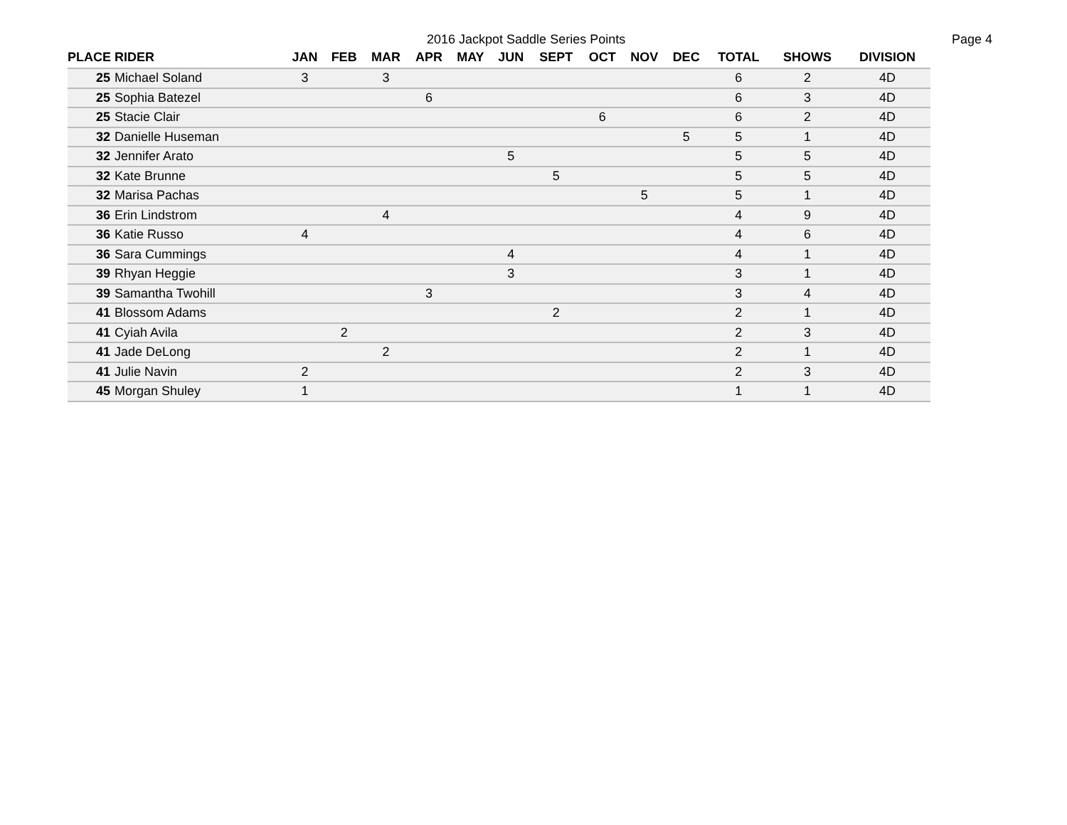2016 Jackpot Saddle Series Points Page 4
| PLACE | RIDER | JAN | FEB | MAR | APR | MAY | JUN | SEPT | OCT | NOV | DEC | TOTAL | SHOWS | DIVISION |
| --- | --- | --- | --- | --- | --- | --- | --- | --- | --- | --- | --- | --- | --- | --- |
| 25 | Michael Soland | 3 | | 3 | | | | | | | | 6 | 2 | 4D |
| 25 | Sophia Batezel | | | | 6 | | | | | | | 6 | 3 | 4D |
| 25 | Stacie Clair | | | | | | | | 6 | | | 6 | 2 | 4D |
| 32 | Danielle Huseman | | | | | | | | | | 5 | 5 | 1 | 4D |
| 32 | Jennifer Arato | | | | | | 5 | | | | | 5 | 5 | 4D |
| 32 | Kate Brunne | | | | | | | 5 | | | | 5 | 5 | 4D |
| 32 | Marisa Pachas | | | | | | | | | 5 | | 5 | 1 | 4D |
| 36 | Erin Lindstrom | | | 4 | | | | | | | | 4 | 9 | 4D |
| 36 | Katie Russo | 4 | | | | | | | | | | 4 | 6 | 4D |
| 36 | Sara Cummings | | | | | | 4 | | | | | 4 | 1 | 4D |
| 39 | Rhyan Heggie | | | | | | 3 | | | | | 3 | 1 | 4D |
| 39 | Samantha Twohill | | | | 3 | | | | | | | 3 | 4 | 4D |
| 41 | Blossom Adams | | | | | | | 2 | | | | 2 | 1 | 4D |
| 41 | Cyiah Avila | | 2 | | | | | | | | | 2 | 3 | 4D |
| 41 | Jade DeLong | | | 2 | | | | | | | | 2 | 1 | 4D |
| 41 | Julie Navin | 2 | | | | | | | | | | 2 | 3 | 4D |
| 45 | Morgan Shuley | 1 | | | | | | | | | | 1 | 1 | 4D |